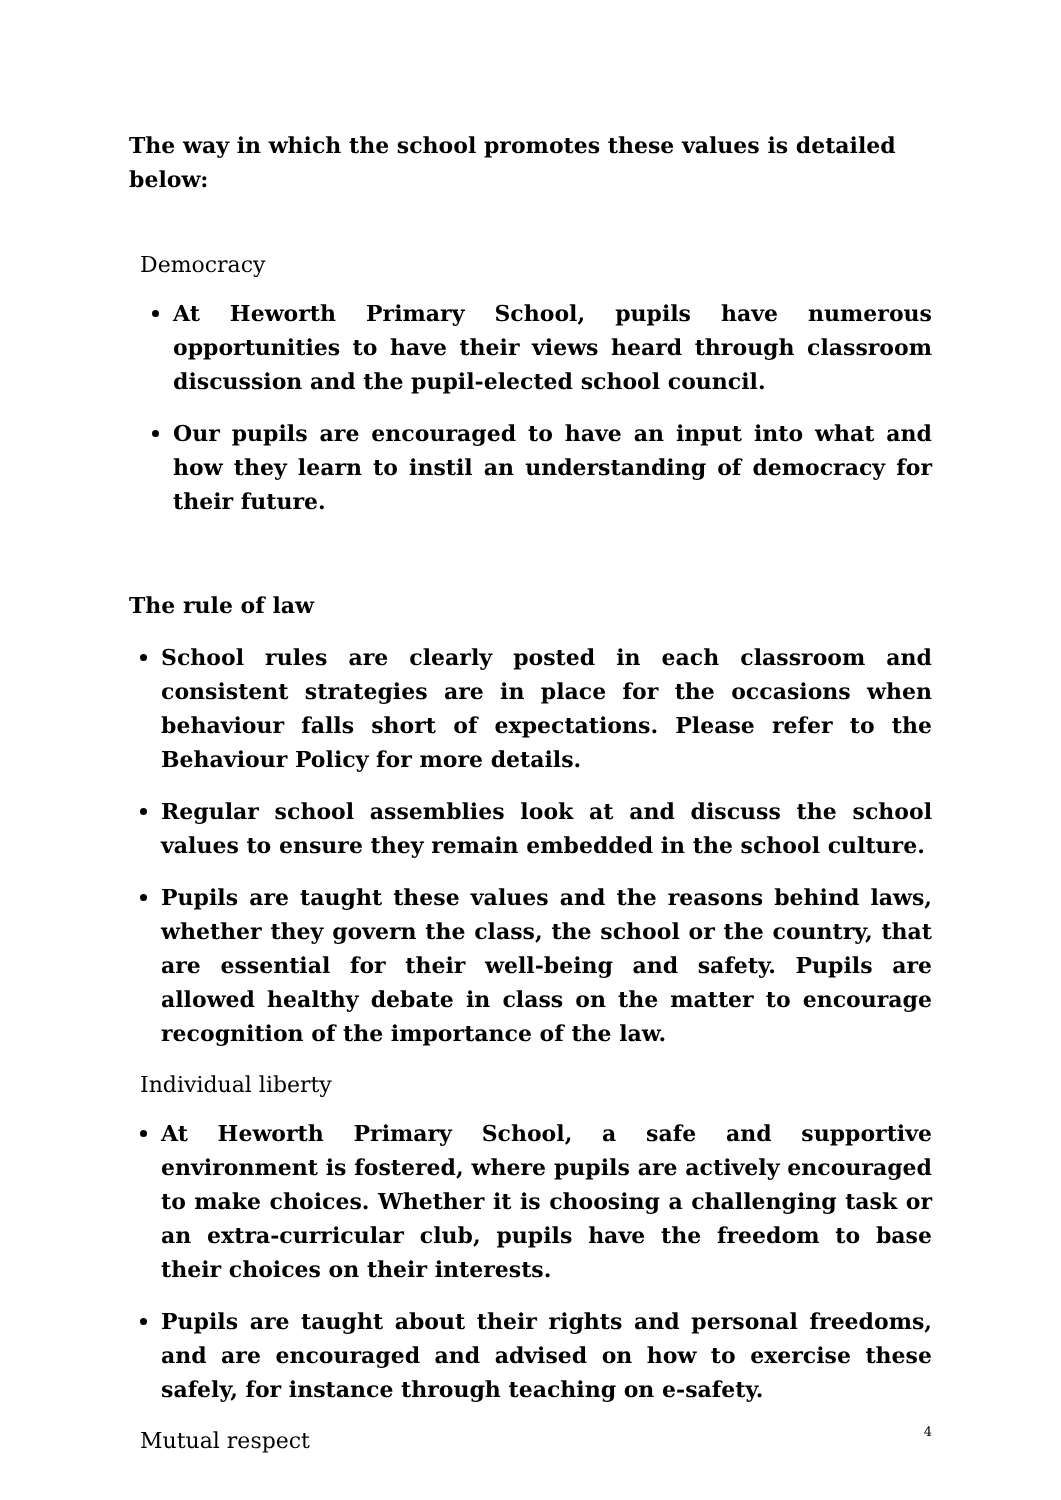The way in which the school promotes these values is detailed below:
Democracy
At Heworth Primary School, pupils have numerous opportunities to have their views heard through classroom discussion and the pupil-elected school council.
Our pupils are encouraged to have an input into what and how they learn to instil an understanding of democracy for their future.
The rule of law
School rules are clearly posted in each classroom and consistent strategies are in place for the occasions when behaviour falls short of expectations. Please refer to the Behaviour Policy for more details.
Regular school assemblies look at and discuss the school values to ensure they remain embedded in the school culture.
Pupils are taught these values and the reasons behind laws, whether they govern the class, the school or the country, that are essential for their well-being and safety. Pupils are allowed healthy debate in class on the matter to encourage recognition of the importance of the law.
Individual liberty
At Heworth Primary School, a safe and supportive environment is fostered, where pupils are actively encouraged to make choices. Whether it is choosing a challenging task or an extra-curricular club, pupils have the freedom to base their choices on their interests.
Pupils are taught about their rights and personal freedoms, and are encouraged and advised on how to exercise these safely, for instance through teaching on e-safety.
Mutual respect
4